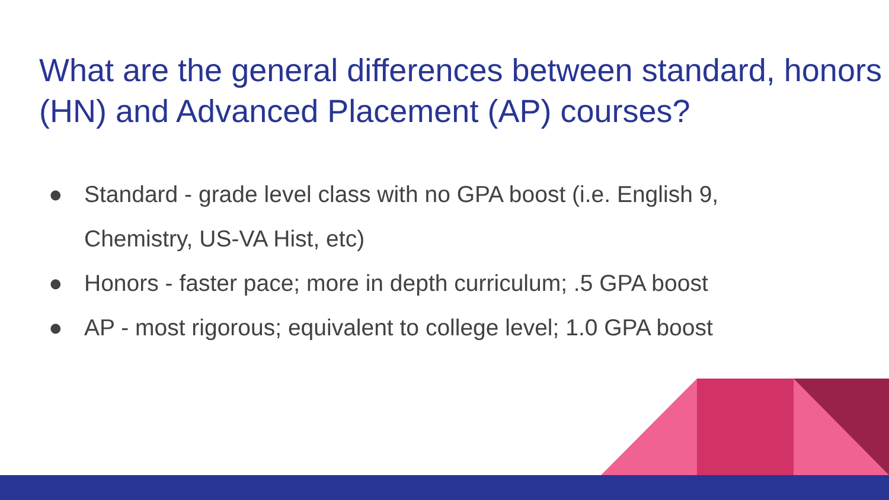What are the general differences between standard, honors (HN) and Advanced Placement (AP) courses?
● Standard - grade level class with no GPA boost (i.e. English 9, Chemistry, US-VA Hist, etc)
● Honors - faster pace; more in depth curriculum; .5 GPA boost
● AP - most rigorous; equivalent to college level; 1.0 GPA boost